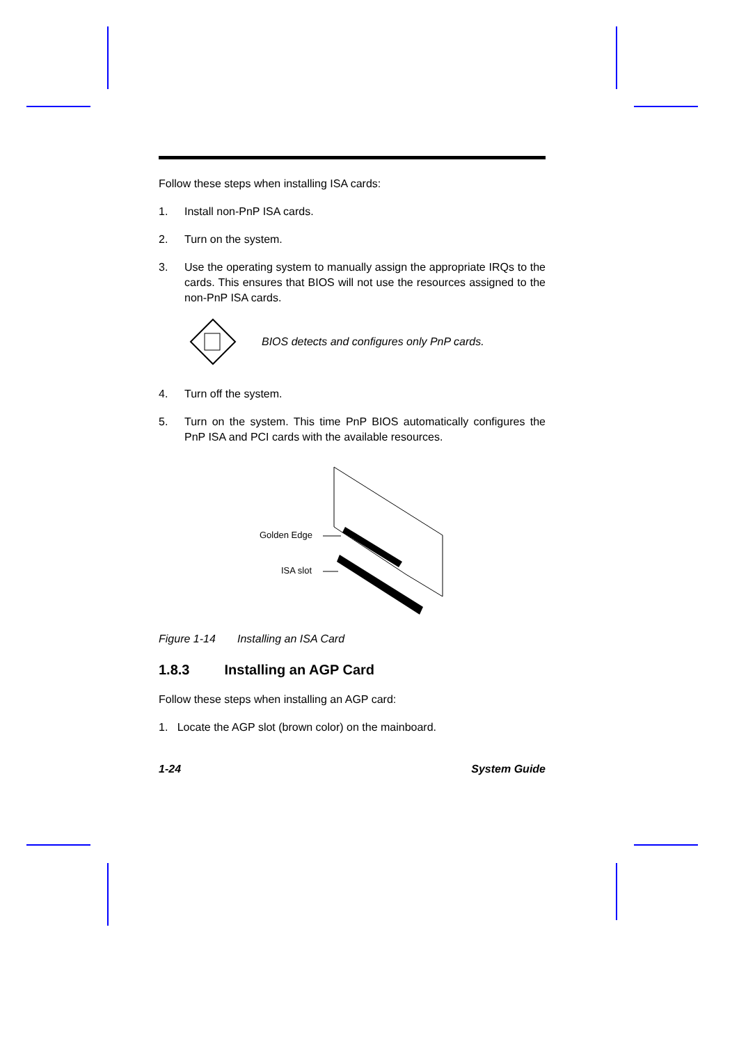Follow these steps when installing ISA cards:
1. Install non-PnP ISA cards.
2. Turn on the system.
3. Use the operating system to manually assign the appropriate IRQs to the cards. This ensures that BIOS will not use the resources assigned to the non-PnP ISA cards.
BIOS detects and configures only PnP cards.
4. Turn off the system.
5. Turn on the system. This time PnP BIOS automatically configures the PnP ISA and PCI cards with the available resources.
Golden Edge
ISA slot
Figure 1-14 Installing an ISA Card
1.8.3 Installing an AGP Card
Follow these steps when installing an AGP card:
1. Locate the AGP slot (brown color) on the mainboard.
1-24 System Guide